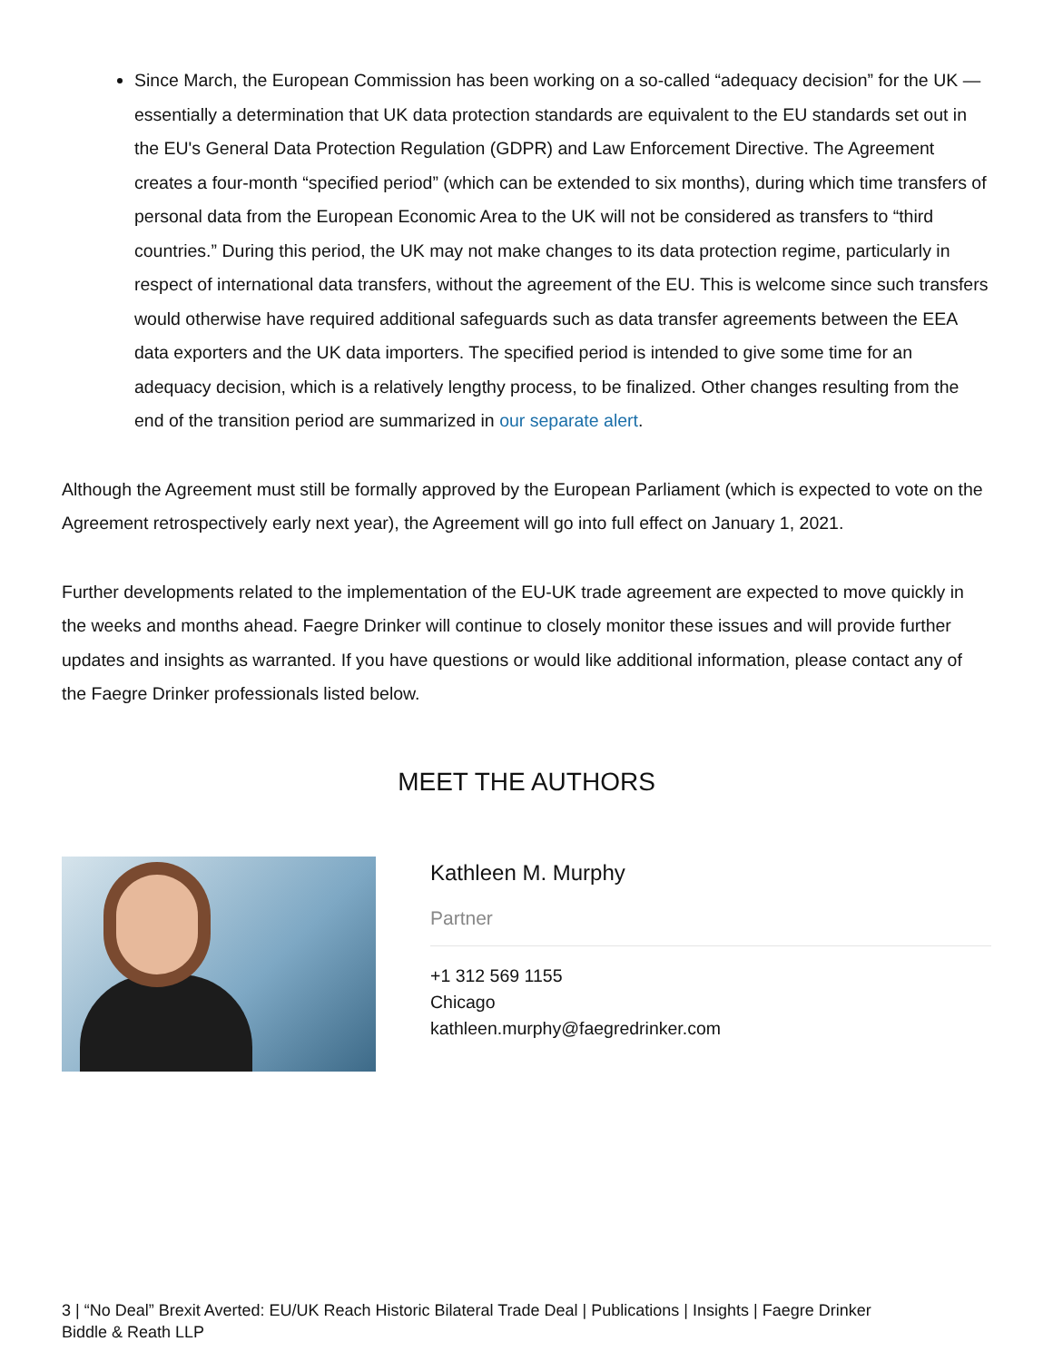Since March, the European Commission has been working on a so-called “adequacy decision” for the UK — essentially a determination that UK data protection standards are equivalent to the EU standards set out in the EU's General Data Protection Regulation (GDPR) and Law Enforcement Directive. The Agreement creates a four-month “specified period” (which can be extended to six months), during which time transfers of personal data from the European Economic Area to the UK will not be considered as transfers to “third countries.” During this period, the UK may not make changes to its data protection regime, particularly in respect of international data transfers, without the agreement of the EU. This is welcome since such transfers would otherwise have required additional safeguards such as data transfer agreements between the EEA data exporters and the UK data importers. The specified period is intended to give some time for an adequacy decision, which is a relatively lengthy process, to be finalized. Other changes resulting from the end of the transition period are summarized in our separate alert.
Although the Agreement must still be formally approved by the European Parliament (which is expected to vote on the Agreement retrospectively early next year), the Agreement will go into full effect on January 1, 2021.
Further developments related to the implementation of the EU-UK trade agreement are expected to move quickly in the weeks and months ahead. Faegre Drinker will continue to closely monitor these issues and will provide further updates and insights as warranted. If you have questions or would like additional information, please contact any of the Faegre Drinker professionals listed below.
MEET THE AUTHORS
Kathleen M. Murphy
Partner
+1 312 569 1155
Chicago
kathleen.murphy@faegredrinker.com
3 | “No Deal” Brexit Averted: EU/UK Reach Historic Bilateral Trade Deal | Publications | Insights | Faegre Drinker Biddle & Reath LLP